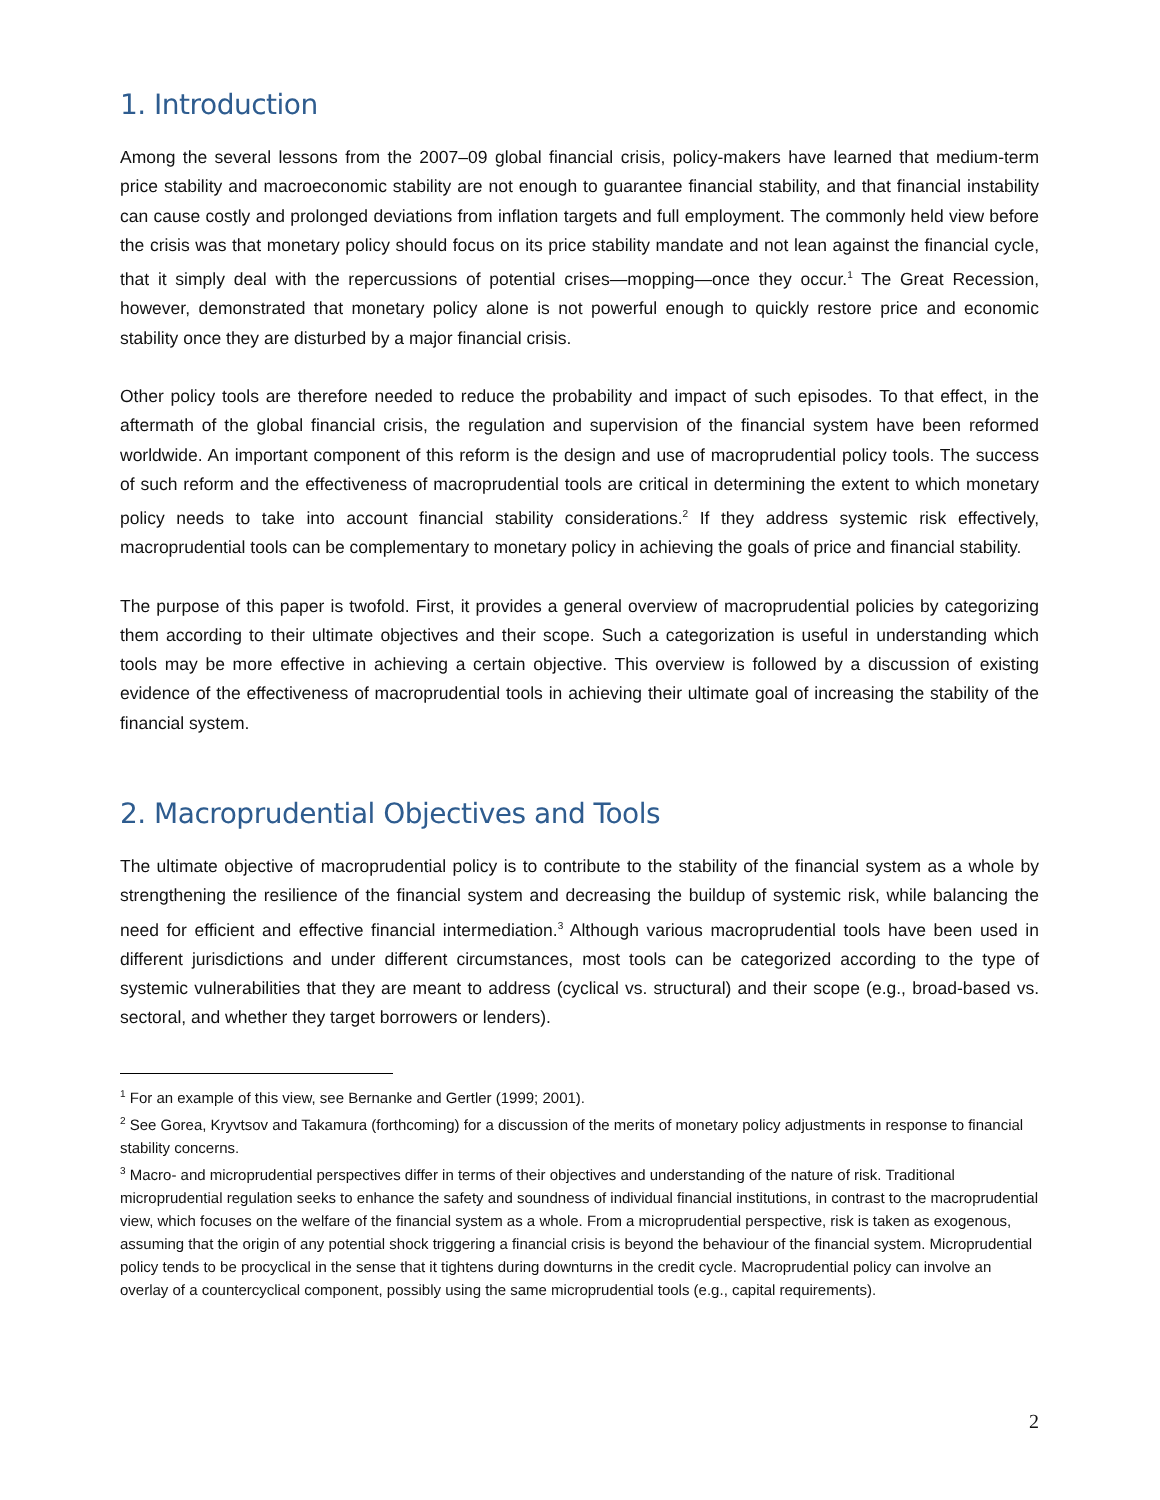1. Introduction
Among the several lessons from the 2007–09 global financial crisis, policy-makers have learned that medium-term price stability and macroeconomic stability are not enough to guarantee financial stability, and that financial instability can cause costly and prolonged deviations from inflation targets and full employment. The commonly held view before the crisis was that monetary policy should focus on its price stability mandate and not lean against the financial cycle, that it simply deal with the repercussions of potential crises—mopping—once they occur.<sup>1</sup> The Great Recession, however, demonstrated that monetary policy alone is not powerful enough to quickly restore price and economic stability once they are disturbed by a major financial crisis.
Other policy tools are therefore needed to reduce the probability and impact of such episodes. To that effect, in the aftermath of the global financial crisis, the regulation and supervision of the financial system have been reformed worldwide. An important component of this reform is the design and use of macroprudential policy tools. The success of such reform and the effectiveness of macroprudential tools are critical in determining the extent to which monetary policy needs to take into account financial stability considerations.<sup>2</sup> If they address systemic risk effectively, macroprudential tools can be complementary to monetary policy in achieving the goals of price and financial stability.
The purpose of this paper is twofold. First, it provides a general overview of macroprudential policies by categorizing them according to their ultimate objectives and their scope. Such a categorization is useful in understanding which tools may be more effective in achieving a certain objective. This overview is followed by a discussion of existing evidence of the effectiveness of macroprudential tools in achieving their ultimate goal of increasing the stability of the financial system.
2. Macroprudential Objectives and Tools
The ultimate objective of macroprudential policy is to contribute to the stability of the financial system as a whole by strengthening the resilience of the financial system and decreasing the buildup of systemic risk, while balancing the need for efficient and effective financial intermediation.<sup>3</sup> Although various macroprudential tools have been used in different jurisdictions and under different circumstances, most tools can be categorized according to the type of systemic vulnerabilities that they are meant to address (cyclical vs. structural) and their scope (e.g., broad-based vs. sectoral, and whether they target borrowers or lenders).
<sup>1</sup> For an example of this view, see Bernanke and Gertler (1999; 2001).
<sup>2</sup> See Gorea, Kryvtsov and Takamura (forthcoming) for a discussion of the merits of monetary policy adjustments in response to financial stability concerns.
<sup>3</sup> Macro- and microprudential perspectives differ in terms of their objectives and understanding of the nature of risk. Traditional microprudential regulation seeks to enhance the safety and soundness of individual financial institutions, in contrast to the macroprudential view, which focuses on the welfare of the financial system as a whole. From a microprudential perspective, risk is taken as exogenous, assuming that the origin of any potential shock triggering a financial crisis is beyond the behaviour of the financial system. Microprudential policy tends to be procyclical in the sense that it tightens during downturns in the credit cycle. Macroprudential policy can involve an overlay of a countercyclical component, possibly using the same microprudential tools (e.g., capital requirements).
2